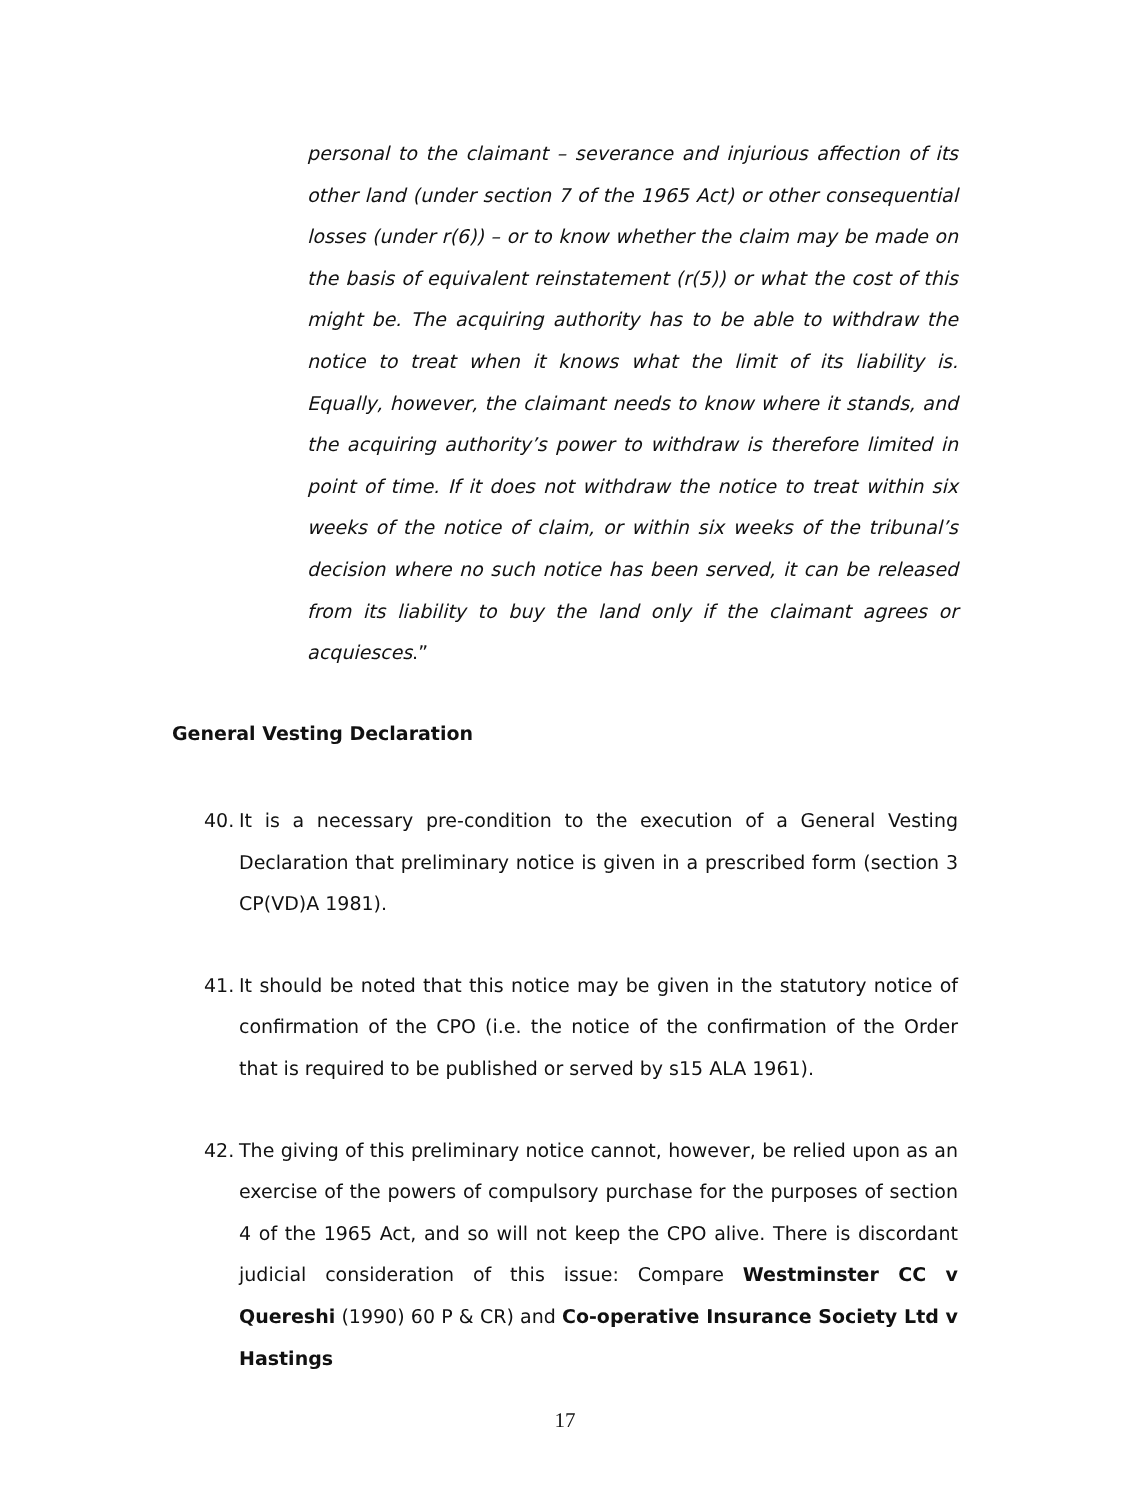personal to the claimant – severance and injurious affection of its other land (under section 7 of the 1965 Act) or other consequential losses (under r(6)) – or to know whether the claim may be made on the basis of equivalent reinstatement (r(5)) or what the cost of this might be. The acquiring authority has to be able to withdraw the notice to treat when it knows what the limit of its liability is. Equally, however, the claimant needs to know where it stands, and the acquiring authority’s power to withdraw is therefore limited in point of time. If it does not withdraw the notice to treat within six weeks of the notice of claim, or within six weeks of the tribunal’s decision where no such notice has been served, it can be released from its liability to buy the land only if the claimant agrees or acquiesces.”
General Vesting Declaration
40. It is a necessary pre-condition to the execution of a General Vesting Declaration that preliminary notice is given in a prescribed form (section 3 CP(VD)A 1981).
41. It should be noted that this notice may be given in the statutory notice of confirmation of the CPO (i.e. the notice of the confirmation of the Order that is required to be published or served by s15 ALA 1961).
42. The giving of this preliminary notice cannot, however, be relied upon as an exercise of the powers of compulsory purchase for the purposes of section 4 of the 1965 Act, and so will not keep the CPO alive. There is discordant judicial consideration of this issue: Compare Westminster CC v Quereshi (1990) 60 P & CR) and Co-operative Insurance Society Ltd v Hastings
17